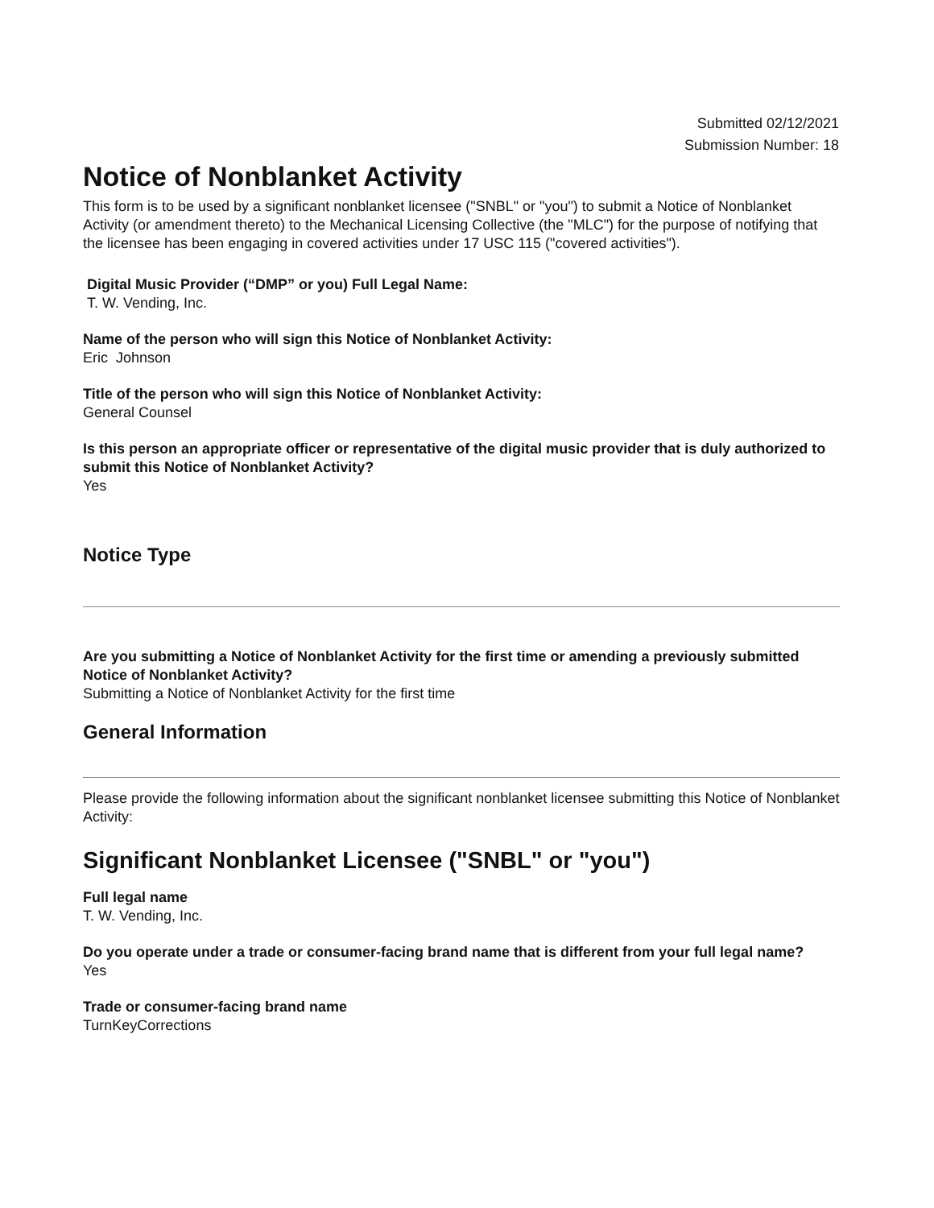Submitted 02/12/2021
Submission Number: 18
Notice of Nonblanket Activity
This form is to be used by a significant nonblanket licensee ("SNBL" or "you") to submit a Notice of Nonblanket Activity (or amendment thereto) to the Mechanical Licensing Collective (the "MLC") for the purpose of notifying that the licensee has been engaging in covered activities under 17 USC 115 ("covered activities").
Digital Music Provider (“DMP” or you) Full Legal Name:
T. W. Vending, Inc.
Name of the person who will sign this Notice of Nonblanket Activity:
Eric Johnson
Title of the person who will sign this Notice of Nonblanket Activity:
General Counsel
Is this person an appropriate officer or representative of the digital music provider that is duly authorized to submit this Notice of Nonblanket Activity?
Yes
Notice Type
Are you submitting a Notice of Nonblanket Activity for the first time or amending a previously submitted Notice of Nonblanket Activity?
Submitting a Notice of Nonblanket Activity for the first time
General Information
Please provide the following information about the significant nonblanket licensee submitting this Notice of Nonblanket Activity:
Significant Nonblanket Licensee ("SNBL" or "you")
Full legal name
T. W. Vending, Inc.
Do you operate under a trade or consumer-facing brand name that is different from your full legal name?
Yes
Trade or consumer-facing brand name
TurnKeyCorrections